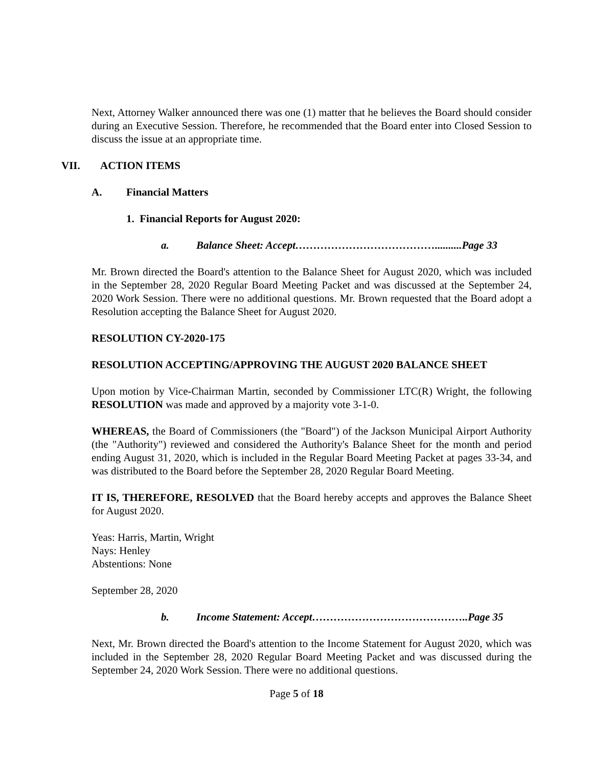Next, Attorney Walker announced there was one (1) matter that he believes the Board should consider during an Executive Session. Therefore, he recommended that the Board enter into Closed Session to discuss the issue at an appropriate time.
VII. ACTION ITEMS
A. Financial Matters
1. Financial Reports for August 2020:
a. Balance Sheet: Accept…………………………………..........Page 33
Mr. Brown directed the Board's attention to the Balance Sheet for August 2020, which was included in the September 28, 2020 Regular Board Meeting Packet and was discussed at the September 24, 2020 Work Session. There were no additional questions. Mr. Brown requested that the Board adopt a Resolution accepting the Balance Sheet for August 2020.
RESOLUTION CY-2020-175
RESOLUTION ACCEPTING/APPROVING THE AUGUST 2020 BALANCE SHEET
Upon motion by Vice-Chairman Martin, seconded by Commissioner LTC(R) Wright, the following RESOLUTION was made and approved by a majority vote 3-1-0.
WHEREAS, the Board of Commissioners (the "Board") of the Jackson Municipal Airport Authority (the "Authority") reviewed and considered the Authority's Balance Sheet for the month and period ending August 31, 2020, which is included in the Regular Board Meeting Packet at pages 33-34, and was distributed to the Board before the September 28, 2020 Regular Board Meeting.
IT IS, THEREFORE, RESOLVED that the Board hereby accepts and approves the Balance Sheet for August 2020.
Yeas: Harris, Martin, Wright
Nays: Henley
Abstentions: None
September 28, 2020
b. Income Statement: Accept……………………………………..Page 35
Next, Mr. Brown directed the Board's attention to the Income Statement for August 2020, which was included in the September 28, 2020 Regular Board Meeting Packet and was discussed during the September 24, 2020 Work Session. There were no additional questions.
Page 5 of 18